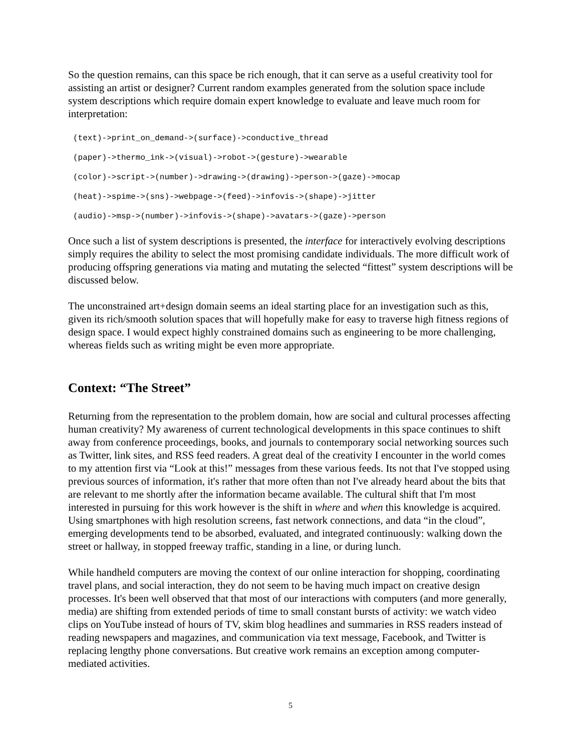So the question remains, can this space be rich enough, that it can serve as a useful creativity tool for assisting an artist or designer? Current random examples generated from the solution space include system descriptions which require domain expert knowledge to evaluate and leave much room for interpretation:
(text)->print_on_demand->(surface)->conductive_thread
(paper)->thermo_ink->(visual)->robot->(gesture)->wearable
(color)->script->(number)->drawing->(drawing)->person->(gaze)->mocap
(heat)->spime->(sns)->webpage->(feed)->infovis->(shape)->jitter
(audio)->msp->(number)->infovis->(shape)->avatars->(gaze)->person
Once such a list of system descriptions is presented, the interface for interactively evolving descriptions simply requires the ability to select the most promising candidate individuals. The more difficult work of producing offspring generations via mating and mutating the selected “fittest” system descriptions will be discussed below.
The unconstrained art+design domain seems an ideal starting place for an investigation such as this, given its rich/smooth solution spaces that will hopefully make for easy to traverse high fitness regions of design space. I would expect highly constrained domains such as engineering to be more challenging, whereas fields such as writing might be even more appropriate.
Context: “The Street”
Returning from the representation to the problem domain, how are social and cultural processes affecting human creativity? My awareness of current technological developments in this space continues to shift away from conference proceedings, books, and journals to contemporary social networking sources such as Twitter, link sites, and RSS feed readers. A great deal of the creativity I encounter in the world comes to my attention first via “Look at this!” messages from these various feeds. Its not that I've stopped using previous sources of information, it's rather that more often than not I've already heard about the bits that are relevant to me shortly after the information became available. The cultural shift that I'm most interested in pursuing for this work however is the shift in where and when this knowledge is acquired. Using smartphones with high resolution screens, fast network connections, and data “in the cloud”, emerging developments tend to be absorbed, evaluated, and integrated continuously: walking down the street or hallway, in stopped freeway traffic, standing in a line, or during lunch.
While handheld computers are moving the context of our online interaction for shopping, coordinating travel plans, and social interaction, they do not seem to be having much impact on creative design processes. It's been well observed that that most of our interactions with computers (and more generally, media) are shifting from extended periods of time to small constant bursts of activity: we watch video clips on YouTube instead of hours of TV, skim blog headlines and summaries in RSS readers instead of reading newspapers and magazines, and communication via text message, Facebook, and Twitter is replacing lengthy phone conversations. But creative work remains an exception among computer-mediated activities.
5